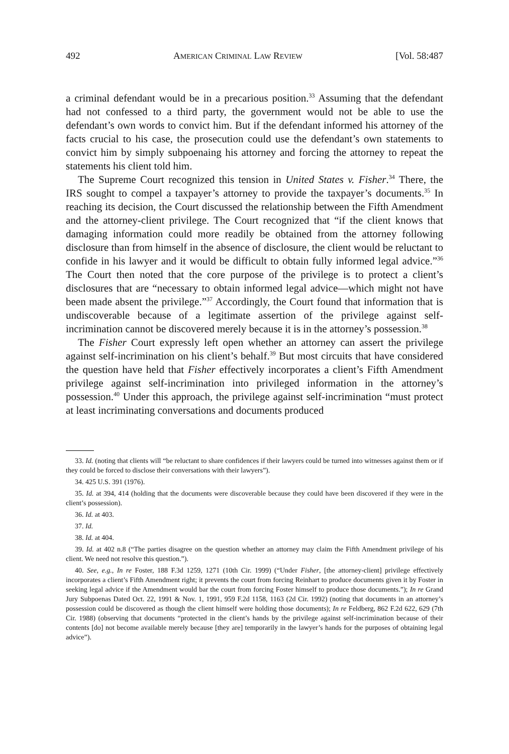492 AMERICAN CRIMINAL LAW REVIEW [Vol. 58:487
a criminal defendant would be in a precarious position.<sup>33</sup> Assuming that the defendant had not confessed to a third party, the government would not be able to use the defendant’s own words to convict him. But if the defendant informed his attorney of the facts crucial to his case, the prosecution could use the defendant’s own statements to convict him by simply subpoenaing his attorney and forcing the attorney to repeat the statements his client told him.
The Supreme Court recognized this tension in United States v. Fisher.<sup>34</sup> There, the IRS sought to compel a taxpayer’s attorney to provide the taxpayer’s documents.<sup>35</sup> In reaching its decision, the Court discussed the relationship between the Fifth Amendment and the attorney-client privilege. The Court recognized that “if the client knows that damaging information could more readily be obtained from the attorney following disclosure than from himself in the absence of disclosure, the client would be reluctant to confide in his lawyer and it would be difficult to obtain fully informed legal advice.”<sup>36</sup> The Court then noted that the core purpose of the privilege is to protect a client’s disclosures that are “necessary to obtain informed legal advice—which might not have been made absent the privilege.”<sup>37</sup> Accordingly, the Court found that information that is undiscoverable because of a legitimate assertion of the privilege against self-incrimination cannot be discovered merely because it is in the attorney’s possession.<sup>38</sup>
The Fisher Court expressly left open whether an attorney can assert the privilege against self-incrimination on his client’s behalf.<sup>39</sup> But most circuits that have considered the question have held that Fisher effectively incorporates a client’s Fifth Amendment privilege against self-incrimination into privileged information in the attorney’s possession.<sup>40</sup> Under this approach, the privilege against self-incrimination “must protect at least incriminating conversations and documents produced
33. Id. (noting that clients will “be reluctant to share confidences if their lawyers could be turned into witnesses against them or if they could be forced to disclose their conversations with their lawyers”).
34. 425 U.S. 391 (1976).
35. Id. at 394, 414 (holding that the documents were discoverable because they could have been discovered if they were in the client’s possession).
36. Id. at 403.
37. Id.
38. Id. at 404.
39. Id. at 402 n.8 (“The parties disagree on the question whether an attorney may claim the Fifth Amendment privilege of his client. We need not resolve this question.”).
40. See, e.g., In re Foster, 188 F.3d 1259, 1271 (10th Cir. 1999) (“Under Fisher, [the attorney-client] privilege effectively incorporates a client’s Fifth Amendment right; it prevents the court from forcing Reinhart to produce documents given it by Foster in seeking legal advice if the Amendment would bar the court from forcing Foster himself to produce those documents.”); In re Grand Jury Subpoenas Dated Oct. 22, 1991 & Nov. 1, 1991, 959 F.2d 1158, 1163 (2d Cir. 1992) (noting that documents in an attorney’s possession could be discovered as though the client himself were holding those documents); In re Feldberg, 862 F.2d 622, 629 (7th Cir. 1988) (observing that documents “protected in the client’s hands by the privilege against self-incrimination because of their contents [do] not become available merely because [they are] temporarily in the lawyer’s hands for the purposes of obtaining legal advice”).